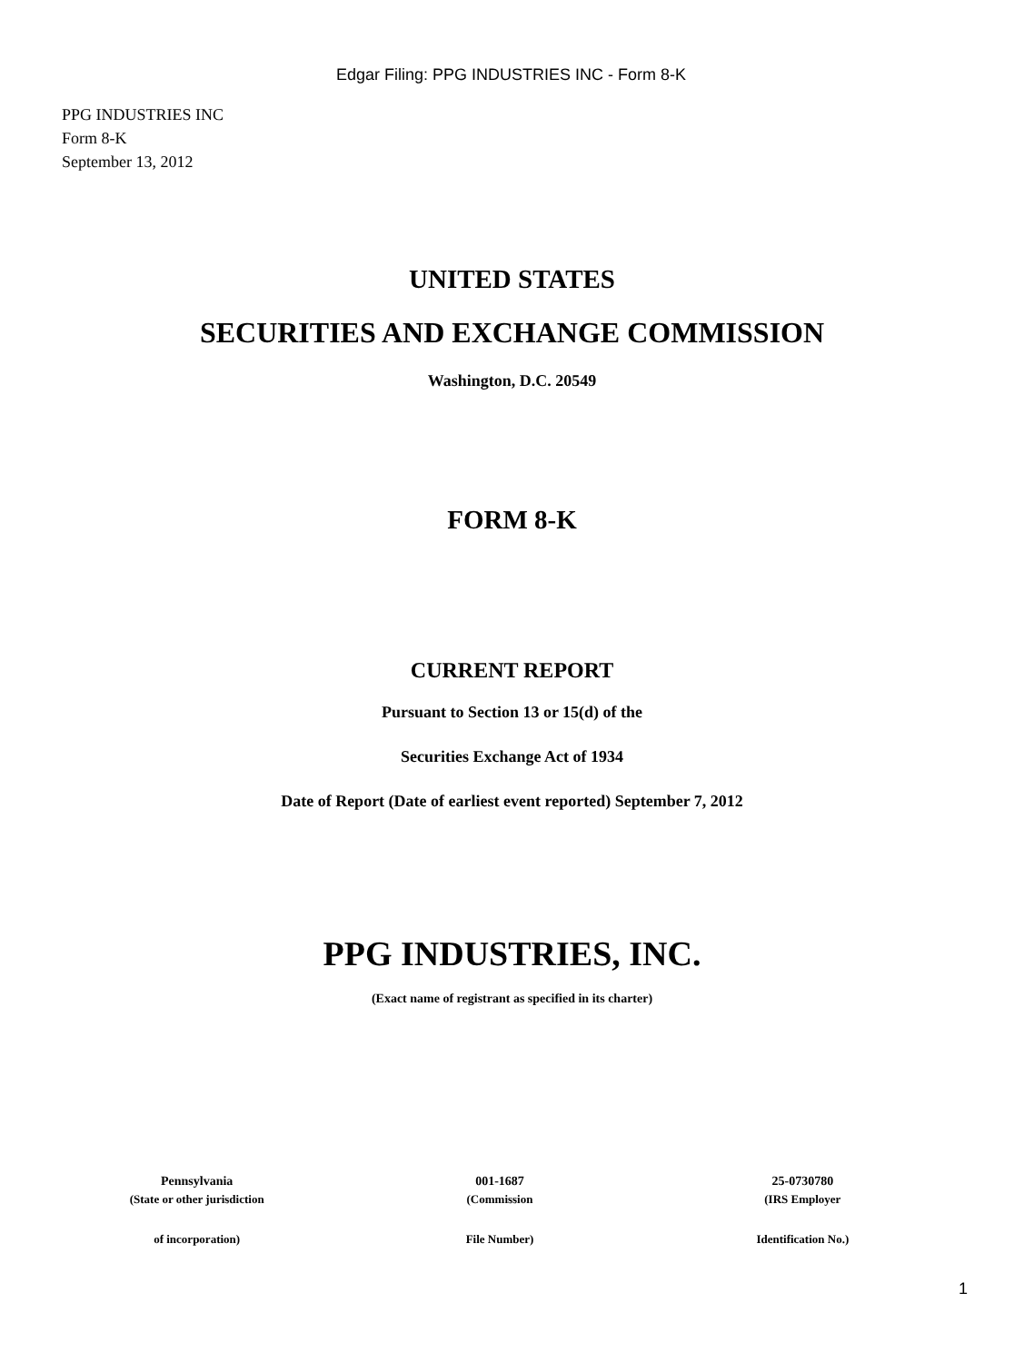Edgar Filing: PPG INDUSTRIES INC - Form 8-K
PPG INDUSTRIES INC
Form 8-K
September 13, 2012
UNITED STATES
SECURITIES AND EXCHANGE COMMISSION
Washington, D.C. 20549
FORM 8-K
CURRENT REPORT
Pursuant to Section 13 or 15(d) of the
Securities Exchange Act of 1934
Date of Report (Date of earliest event reported) September 7, 2012
PPG INDUSTRIES, INC.
(Exact name of registrant as specified in its charter)
| Pennsylvania | 001-1687 | 25-0730780 |
| (State or other jurisdiction | (Commission | (IRS Employer |
| of incorporation) | File Number) | Identification No.) |
1